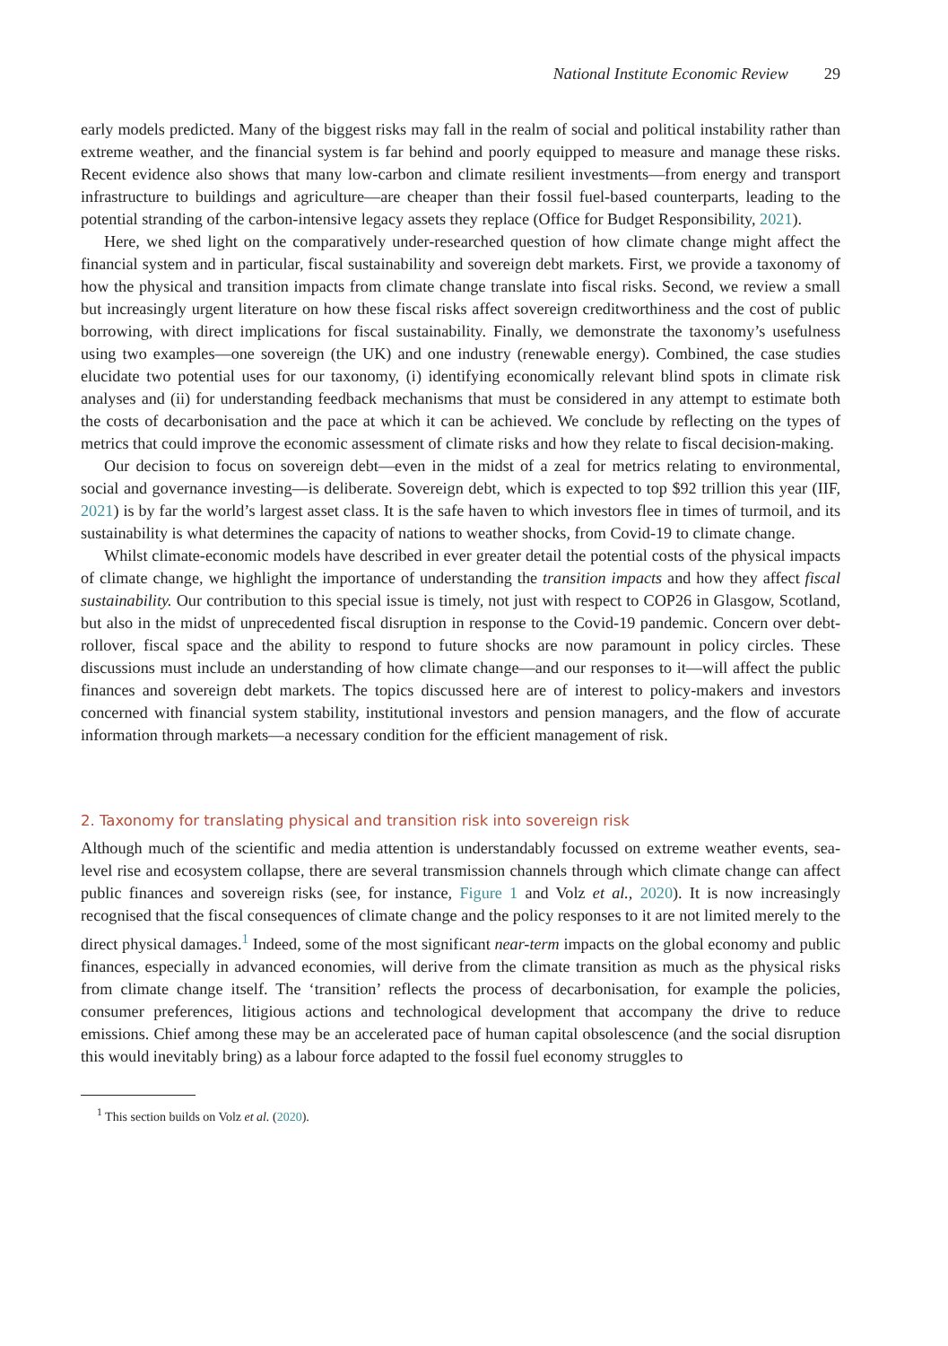National Institute Economic Review 29
early models predicted. Many of the biggest risks may fall in the realm of social and political instability rather than extreme weather, and the financial system is far behind and poorly equipped to measure and manage these risks. Recent evidence also shows that many low-carbon and climate resilient investments—from energy and transport infrastructure to buildings and agriculture—are cheaper than their fossil fuel-based counterparts, leading to the potential stranding of the carbon-intensive legacy assets they replace (Office for Budget Responsibility, 2021).
Here, we shed light on the comparatively under-researched question of how climate change might affect the financial system and in particular, fiscal sustainability and sovereign debt markets. First, we provide a taxonomy of how the physical and transition impacts from climate change translate into fiscal risks. Second, we review a small but increasingly urgent literature on how these fiscal risks affect sovereign creditworthiness and the cost of public borrowing, with direct implications for fiscal sustainability. Finally, we demonstrate the taxonomy’s usefulness using two examples—one sovereign (the UK) and one industry (renewable energy). Combined, the case studies elucidate two potential uses for our taxonomy, (i) identifying economically relevant blind spots in climate risk analyses and (ii) for understanding feedback mechanisms that must be considered in any attempt to estimate both the costs of decarbonisation and the pace at which it can be achieved. We conclude by reflecting on the types of metrics that could improve the economic assessment of climate risks and how they relate to fiscal decision-making.
Our decision to focus on sovereign debt—even in the midst of a zeal for metrics relating to environmental, social and governance investing—is deliberate. Sovereign debt, which is expected to top $92 trillion this year (IIF, 2021) is by far the world’s largest asset class. It is the safe haven to which investors flee in times of turmoil, and its sustainability is what determines the capacity of nations to weather shocks, from Covid-19 to climate change.
Whilst climate-economic models have described in ever greater detail the potential costs of the physical impacts of climate change, we highlight the importance of understanding the transition impacts and how they affect fiscal sustainability. Our contribution to this special issue is timely, not just with respect to COP26 in Glasgow, Scotland, but also in the midst of unprecedented fiscal disruption in response to the Covid-19 pandemic. Concern over debt-rollover, fiscal space and the ability to respond to future shocks are now paramount in policy circles. These discussions must include an understanding of how climate change—and our responses to it—will affect the public finances and sovereign debt markets. The topics discussed here are of interest to policy-makers and investors concerned with financial system stability, institutional investors and pension managers, and the flow of accurate information through markets—a necessary condition for the efficient management of risk.
2. Taxonomy for translating physical and transition risk into sovereign risk
Although much of the scientific and media attention is understandably focussed on extreme weather events, sea-level rise and ecosystem collapse, there are several transmission channels through which climate change can affect public finances and sovereign risks (see, for instance, Figure 1 and Volz et al., 2020). It is now increasingly recognised that the fiscal consequences of climate change and the policy responses to it are not limited merely to the direct physical damages.<sup>1</sup> Indeed, some of the most significant near-term impacts on the global economy and public finances, especially in advanced economies, will derive from the climate transition as much as the physical risks from climate change itself. The ‘transition’ reflects the process of decarbonisation, for example the policies, consumer preferences, litigious actions and technological development that accompany the drive to reduce emissions. Chief among these may be an accelerated pace of human capital obsolescence (and the social disruption this would inevitably bring) as a labour force adapted to the fossil fuel economy struggles to
<sup>1</sup> This section builds on Volz et al. (2020).